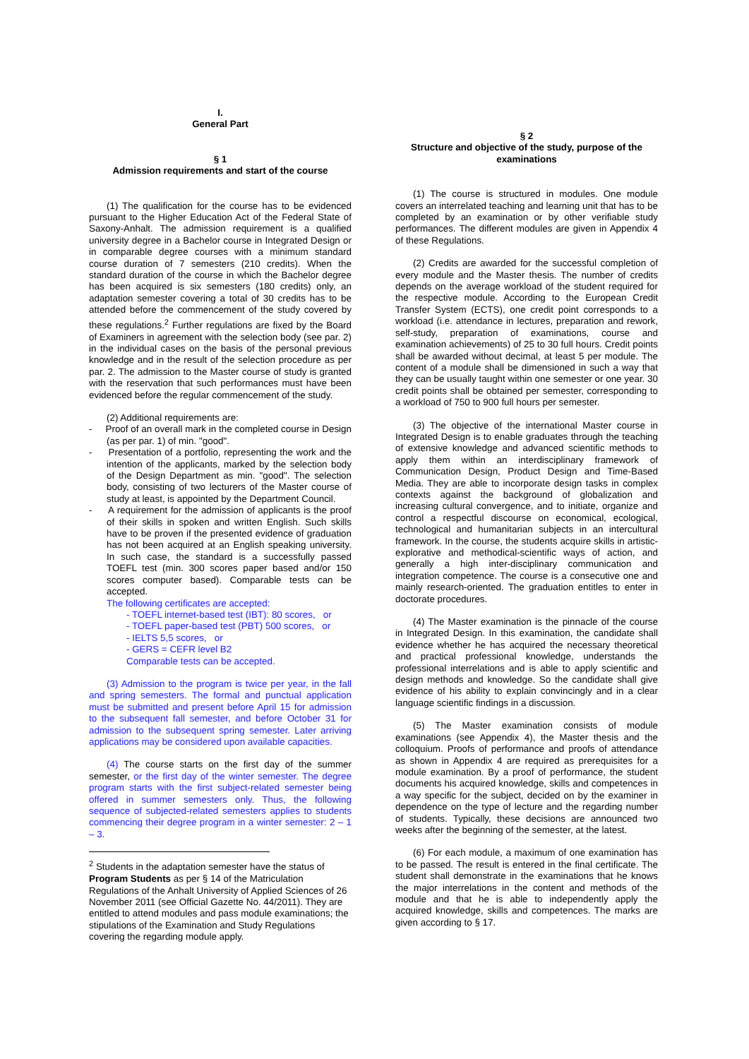I.
General Part
§ 1
Admission requirements and start of the course
(1) The qualification for the course has to be evidenced pursuant to the Higher Education Act of the Federal State of Saxony-Anhalt. The admission requirement is a qualified university degree in a Bachelor course in Integrated Design or in comparable degree courses with a minimum standard course duration of 7 semesters (210 credits). When the standard duration of the course in which the Bachelor degree has been acquired is six semesters (180 credits) only, an adaptation semester covering a total of 30 credits has to be attended before the commencement of the study covered by these regulations.<sup>2</sup> Further regulations are fixed by the Board of Examiners in agreement with the selection body (see par. 2) in the individual cases on the basis of the personal previous knowledge and in the result of the selection procedure as per par. 2. The admission to the Master course of study is granted with the reservation that such performances must have been evidenced before the regular commencement of the study.
(2) Additional requirements are:
- Proof of an overall mark in the completed course in Design (as per par. 1) of min. "good".
- Presentation of a portfolio, representing the work and the intention of the applicants, marked by the selection body of the Design Department as min. "good". The selection body, consisting of two lecturers of the Master course of study at least, is appointed by the Department Council.
- A requirement for the admission of applicants is the proof of their skills in spoken and written English. Such skills have to be proven if the presented evidence of graduation has not been acquired at an English speaking university. In such case, the standard is a successfully passed TOEFL test (min. 300 scores paper based and/or 150 scores computer based). Comparable tests can be accepted.
The following certificates are accepted:
- TOEFL internet-based test (IBT): 80 scores, or
- TOEFL paper-based test (PBT) 500 scores, or
- IELTS 5,5 scores, or
- GERS = CEFR level B2
Comparable tests can be accepted.
(3) Admission to the program is twice per year, in the fall and spring semesters. The formal and punctual application must be submitted and present before April 15 for admission to the subsequent fall semester, and before October 31 for admission to the subsequent spring semester. Later arriving applications may be considered upon available capacities.
(4) The course starts on the first day of the summer semester, or the first day of the winter semester. The degree program starts with the first subject-related semester being offered in summer semesters only. Thus, the following sequence of subjected-related semesters applies to students commencing their degree program in a winter semester: 2 – 1 – 3.
<sup>2</sup> Students in the adaptation semester have the status of Program Students as per § 14 of the Matriculation Regulations of the Anhalt University of Applied Sciences of 26 November 2011 (see Official Gazette No. 44/2011). They are entitled to attend modules and pass module examinations; the stipulations of the Examination and Study Regulations covering the regarding module apply.
§ 2
Structure and objective of the study, purpose of the examinations
(1) The course is structured in modules. One module covers an interrelated teaching and learning unit that has to be completed by an examination or by other verifiable study performances. The different modules are given in Appendix 4 of these Regulations.
(2) Credits are awarded for the successful completion of every module and the Master thesis. The number of credits depends on the average workload of the student required for the respective module. According to the European Credit Transfer System (ECTS), one credit point corresponds to a workload (i.e. attendance in lectures, preparation and rework, self-study, preparation of examinations, course and examination achievements) of 25 to 30 full hours. Credit points shall be awarded without decimal, at least 5 per module. The content of a module shall be dimensioned in such a way that they can be usually taught within one semester or one year. 30 credit points shall be obtained per semester, corresponding to a workload of 750 to 900 full hours per semester.
(3) The objective of the international Master course in Integrated Design is to enable graduates through the teaching of extensive knowledge and advanced scientific methods to apply them within an interdisciplinary framework of Communication Design, Product Design and Time-Based Media. They are able to incorporate design tasks in complex contexts against the background of globalization and increasing cultural convergence, and to initiate, organize and control a respectful discourse on economical, ecological, technological and humanitarian subjects in an intercultural framework. In the course, the students acquire skills in artistic-explorative and methodical-scientific ways of action, and generally a high inter-disciplinary communication and integration competence. The course is a consecutive one and mainly research-oriented. The graduation entitles to enter in doctorate procedures.
(4) The Master examination is the pinnacle of the course in Integrated Design. In this examination, the candidate shall evidence whether he has acquired the necessary theoretical and practical professional knowledge, understands the professional interrelations and is able to apply scientific and design methods and knowledge. So the candidate shall give evidence of his ability to explain convincingly and in a clear language scientific findings in a discussion.
(5) The Master examination consists of module examinations (see Appendix 4), the Master thesis and the colloquium. Proofs of performance and proofs of attendance as shown in Appendix 4 are required as prerequisites for a module examination. By a proof of performance, the student documents his acquired knowledge, skills and competences in a way specific for the subject, decided on by the examiner in dependence on the type of lecture and the regarding number of students. Typically, these decisions are announced two weeks after the beginning of the semester, at the latest.
(6) For each module, a maximum of one examination has to be passed. The result is entered in the final certificate. The student shall demonstrate in the examinations that he knows the major interrelations in the content and methods of the module and that he is able to independently apply the acquired knowledge, skills and competences. The marks are given according to § 17.